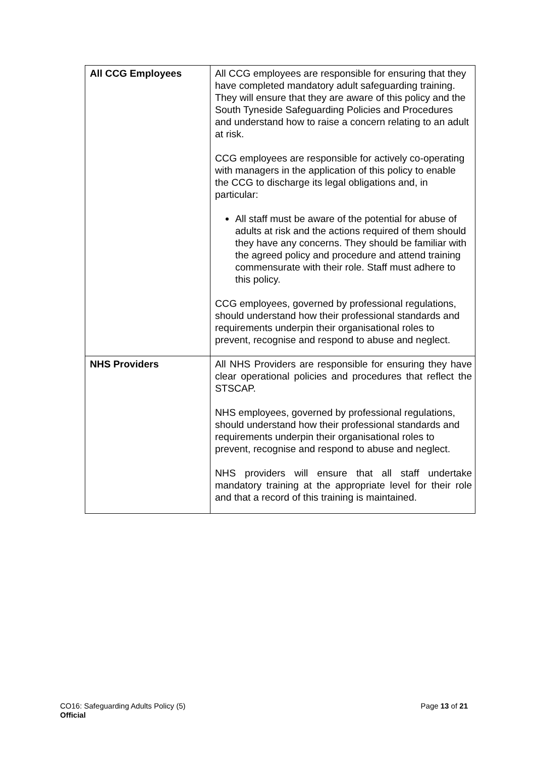| All CCG Employees | All CCG employees are responsible for ensuring that they have completed mandatory adult safeguarding training. They will ensure that they are aware of this policy and the South Tyneside Safeguarding Policies and Procedures and understand how to raise a concern relating to an adult at risk. CCG employees are responsible for actively co-operating with managers in the application of this policy to enable the CCG to discharge its legal obligations and, in particular: All staff must be aware of the potential for abuse of adults at risk and the actions required of them should they have any concerns. They should be familiar with the agreed policy and procedure and attend training commensurate with their role. Staff must adhere to this policy. CCG employees, governed by professional regulations, should understand how their professional standards and requirements underpin their organisational roles to prevent, recognise and respond to abuse and neglect. |
| NHS Providers | All NHS Providers are responsible for ensuring they have clear operational policies and procedures that reflect the STSCAP. NHS employees, governed by professional regulations, should understand how their professional standards and requirements underpin their organisational roles to prevent, recognise and respond to abuse and neglect. NHS providers will ensure that all staff undertake mandatory training at the appropriate level for their role and that a record of this training is maintained. |
Page 13 of 21 CO16: Safeguarding Adults Policy (5)
Official